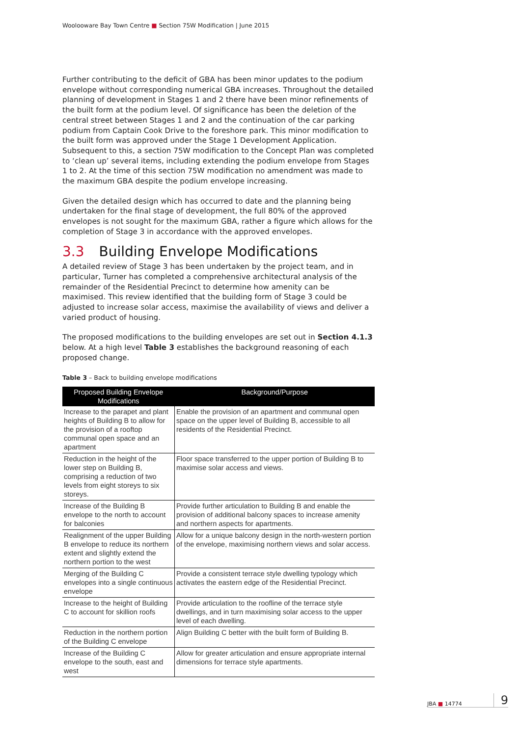Woolooware Bay Town Centre ■ Section 75W Modification | June 2015
Further contributing to the deficit of GBA has been minor updates to the podium envelope without corresponding numerical GBA increases. Throughout the detailed planning of development in Stages 1 and 2 there have been minor refinements of the built form at the podium level. Of significance has been the deletion of the central street between Stages 1 and 2 and the continuation of the car parking podium from Captain Cook Drive to the foreshore park. This minor modification to the built form was approved under the Stage 1 Development Application. Subsequent to this, a section 75W modification to the Concept Plan was completed to ‘clean up’ several items, including extending the podium envelope from Stages 1 to 2. At the time of this section 75W modification no amendment was made to the maximum GBA despite the podium envelope increasing.
Given the detailed design which has occurred to date and the planning being undertaken for the final stage of development, the full 80% of the approved envelopes is not sought for the maximum GBA, rather a figure which allows for the completion of Stage 3 in accordance with the approved envelopes.
3.3 Building Envelope Modifications
A detailed review of Stage 3 has been undertaken by the project team, and in particular, Turner has completed a comprehensive architectural analysis of the remainder of the Residential Precinct to determine how amenity can be maximised. This review identified that the building form of Stage 3 could be adjusted to increase solar access, maximise the availability of views and deliver a varied product of housing.
The proposed modifications to the building envelopes are set out in Section 4.1.3 below. At a high level Table 3 establishes the background reasoning of each proposed change.
Table 3 – Back to building envelope modifications
| Proposed Building Envelope Modifications | Background/Purpose |
| --- | --- |
| Increase to the parapet and plant heights of Building B to allow for the provision of a rooftop communal open space and an apartment | Enable the provision of an apartment and communal open space on the upper level of Building B, accessible to all residents of the Residential Precinct. |
| Reduction in the height of the lower step on Building B, comprising a reduction of two levels from eight storeys to six storeys. | Floor space transferred to the upper portion of Building B to maximise solar access and views. |
| Increase of the Building B envelope to the north to account for balconies | Provide further articulation to Building B and enable the provision of additional balcony spaces to increase amenity and northern aspects for apartments. |
| Realignment of the upper Building B envelope to reduce its northern extent and slightly extend the northern portion to the west | Allow for a unique balcony design in the north-western portion of the envelope, maximising northern views and solar access. |
| Merging of the Building C envelopes into a single continuous envelope | Provide a consistent terrace style dwelling typology which activates the eastern edge of the Residential Precinct. |
| Increase to the height of Building C to account for skillion roofs | Provide articulation to the roofline of the terrace style dwellings, and in turn maximising solar access to the upper level of each dwelling. |
| Reduction in the northern portion of the Building C envelope | Align Building C better with the built form of Building B. |
| Increase of the Building C envelope to the south, east and west | Allow for greater articulation and ensure appropriate internal dimensions for terrace style apartments. |
JBA ■ 14774 9